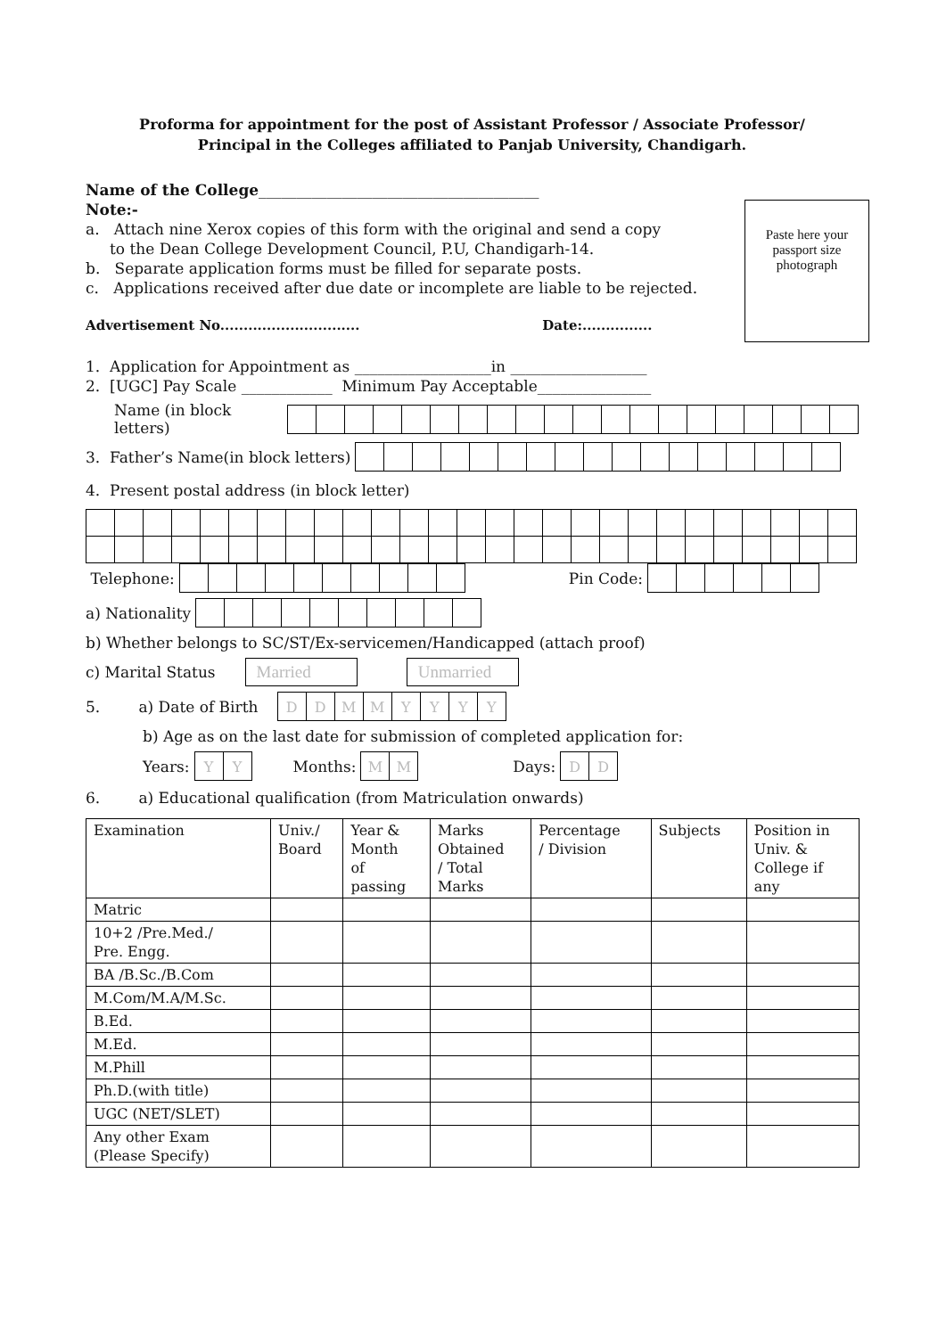Proforma for appointment for the post of Assistant Professor / Associate Professor/
Principal in the Colleges affiliated to Panjab University, Chandigarh.
Name of the College_____________________________________
Paste here your passport size photograph
Note:-
a. Attach nine Xerox copies of this form with the original and send a copy
to the Dean College Development Council, P.U, Chandigarh-14.
b. Separate application forms must be filled for separate posts.
c. Applications received after due date or incomplete are liable to be rejected.
Advertisement No.............................. Date:...............
1. Application for Appointment as __________________in __________________
2. [UGC] Pay Scale ____________ Minimum Pay Acceptable_______________
Name (in block letters)
3. Father’s Name(in block letters)
4. Present postal address (in block letter)
Telephone: Pin Code:
a) Nationality
b) Whether belongs to SC/ST/Ex-servicemen/Handicapped (attach proof)
c) Marital Status Married Unmarried
5. a) Date of Birth DDMMYYYY
b) Age as on the last date for submission of completed application for:
Years: YY Months: MM Days: DD
6. a) Educational qualification (from Matriculation onwards)
| Examination | Univ./ Board | Year & Month of passing | Marks Obtained / Total Marks | Percentage / Division | Subjects | Position in Univ. & College if any |
| --- | --- | --- | --- | --- | --- | --- |
| Matric | | | | | | |
| 10+2 /Pre.Med./ Pre. Engg. | | | | | | |
| BA /B.Sc./B.Com | | | | | | |
| M.Com/M.A/M.Sc. | | | | | | |
| B.Ed. | | | | | | |
| M.Ed. | | | | | | |
| M.Phill | | | | | | |
| Ph.D.(with title) | | | | | | |
| UGC (NET/SLET) | | | | | | |
| Any other Exam (Please Specify) | | | | | | |